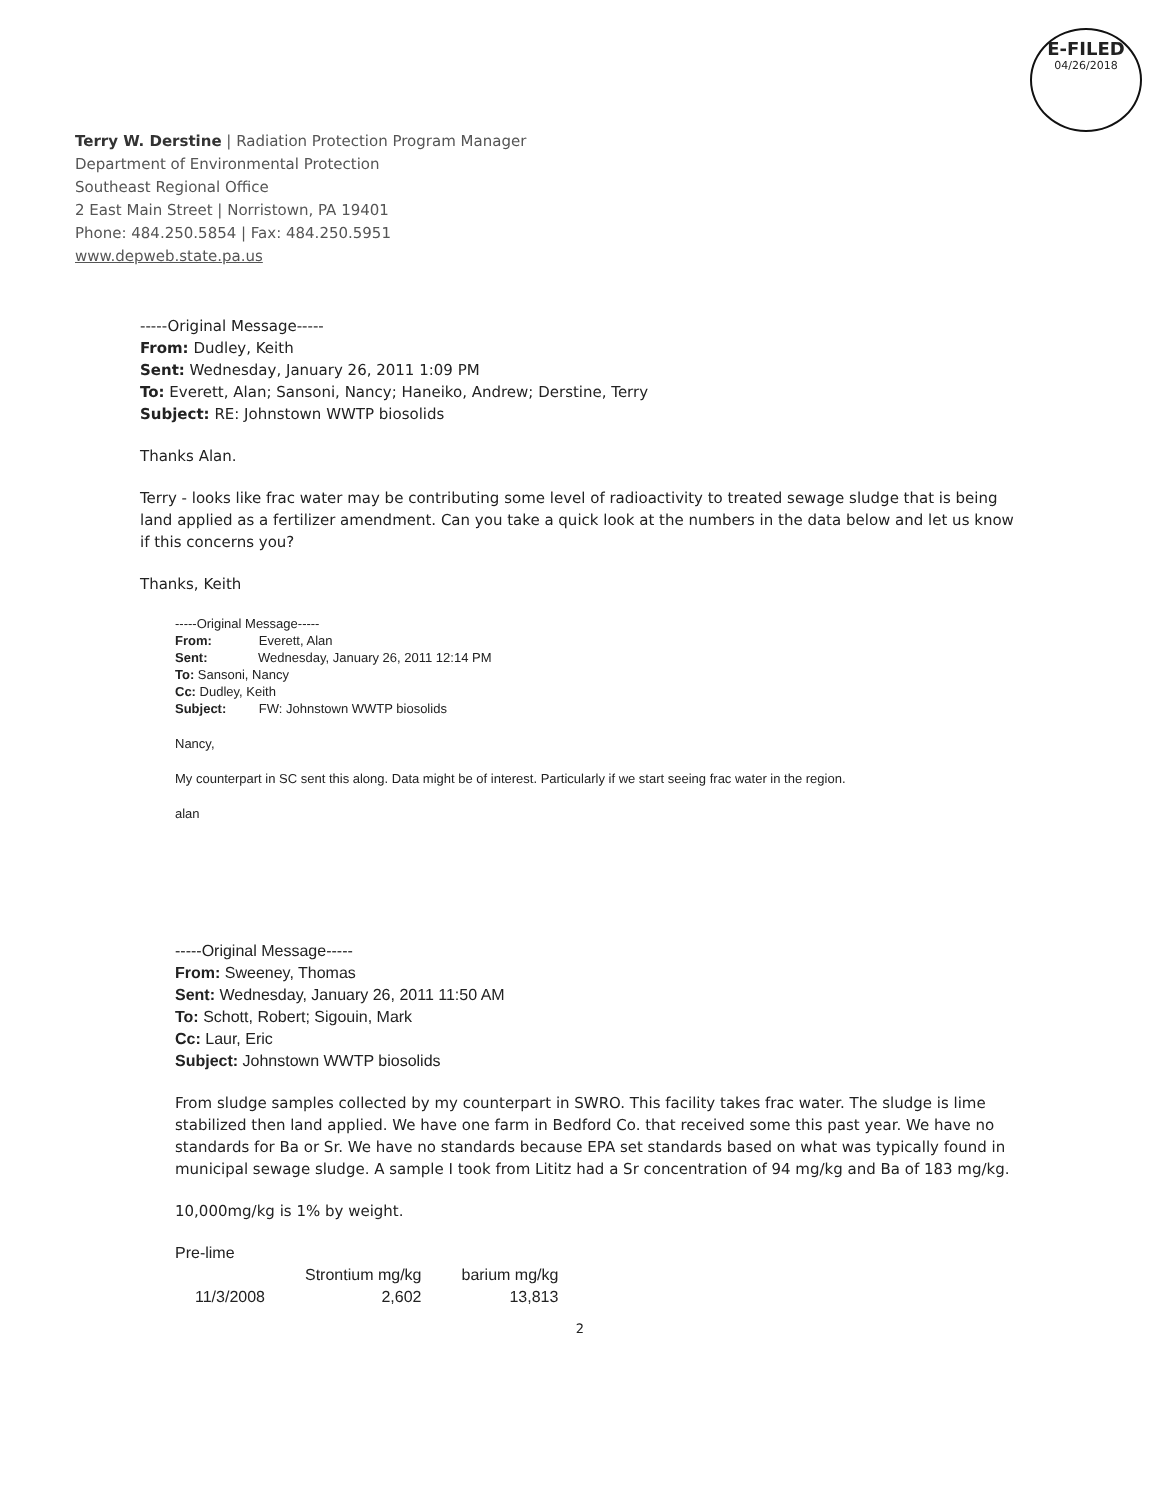E-FILED
04/26/2018
Terry W. Derstine | Radiation Protection Program Manager
Department of Environmental Protection
Southeast Regional Office
2 East Main Street | Norristown, PA 19401
Phone: 484.250.5854 | Fax: 484.250.5951
www.depweb.state.pa.us
-----Original Message-----
From: Dudley, Keith
Sent: Wednesday, January 26, 2011 1:09 PM
To: Everett, Alan; Sansoni, Nancy; Haneiko, Andrew; Derstine, Terry
Subject: RE: Johnstown WWTP biosolids
Thanks Alan.
Terry - looks like frac water may be contributing some level of radioactivity to treated sewage sludge that is being land applied as a fertilizer amendment. Can you take a quick look at the numbers in the data below and let us know if this concerns you?
Thanks, Keith
-----Original Message-----
From: Everett, Alan
Sent: Wednesday, January 26, 2011 12:14 PM
To: Sansoni, Nancy
Cc: Dudley, Keith
Subject: FW: Johnstown WWTP biosolids
Nancy,
My counterpart in SC sent this along. Data might be of interest. Particularly if we start seeing frac water in the region.
alan
-----Original Message-----
From: Sweeney, Thomas
Sent: Wednesday, January 26, 2011 11:50 AM
To: Schott, Robert; Sigouin, Mark
Cc: Laur, Eric
Subject: Johnstown WWTP biosolids
From sludge samples collected by my counterpart in SWRO. This facility takes frac water. The sludge is lime stabilized then land applied. We have one farm in Bedford Co. that received some this past year. We have no standards for Ba or Sr. We have no standards because EPA set standards based on what was typically found in municipal sewage sludge. A sample I took from Lititz had a Sr concentration of 94 mg/kg and Ba of 183 mg/kg.
10,000mg/kg is 1% by weight.
Pre-lime
| | Strontium mg/kg | barium mg/kg |
| --- | --- | --- |
| 11/3/2008 | 2,602 | 13,813 |
2